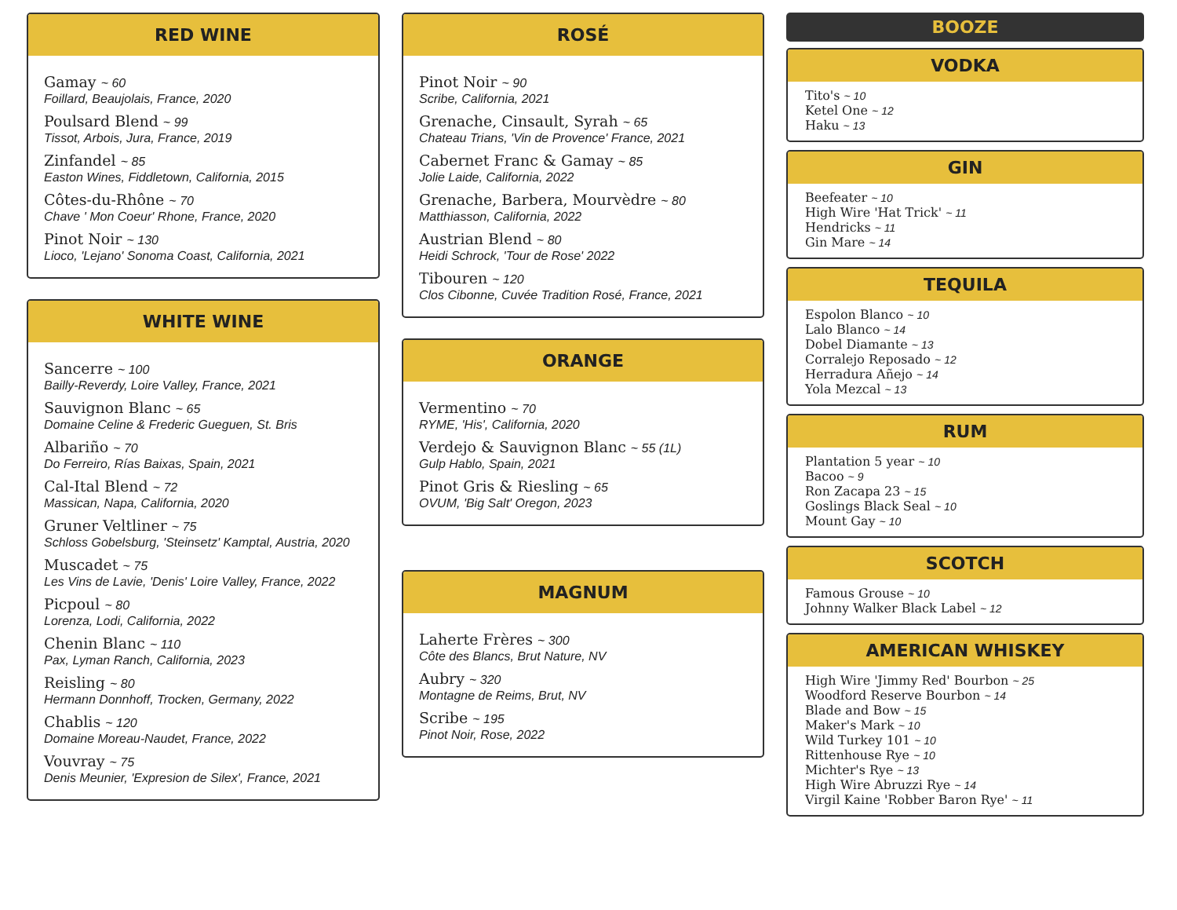RED WINE
Gamay ~ 60
Foillard, Beaujolais, France, 2020
Poulsard Blend ~ 99
Tissot, Arbois, Jura, France, 2019
Zinfandel ~ 85
Easton Wines, Fiddletown, California, 2015
Côtes-du-Rhône ~ 70
Chave ' Mon Coeur' Rhone, France, 2020
Pinot Noir ~ 130
Lioco, 'Lejano' Sonoma Coast, California, 2021
WHITE WINE
Sancerre ~ 100
Bailly-Reverdy, Loire Valley, France, 2021
Sauvignon Blanc ~ 65
Domaine Celine & Frederic Gueguen, St. Bris
Albariño ~ 70
Do Ferreiro, Rías Baixas, Spain, 2021
Cal-Ital Blend ~ 72
Massican, Napa, California, 2020
Gruner Veltliner ~ 75
Schloss Gobelsburg, 'Steinsetz' Kamptal, Austria, 2020
Muscadet ~ 75
Les Vins de Lavie, 'Denis' Loire Valley, France, 2022
Picpoul ~ 80
Lorenza, Lodi, California, 2022
Chenin Blanc ~ 110
Pax, Lyman Ranch, California, 2023
Reisling ~ 80
Hermann Donnhoff, Trocken, Germany, 2022
Chablis ~ 120
Domaine Moreau-Naudet, France, 2022
Vouvray ~ 75
Denis Meunier, 'Expresion de Silex', France, 2021
ROSÉ
Pinot Noir ~ 90
Scribe, California, 2021
Grenache, Cinsault, Syrah ~ 65
Chateau Trians, 'Vin de Provence' France, 2021
Cabernet Franc & Gamay ~ 85
Jolie Laide, California, 2022
Grenache, Barbera, Mourvèdre ~ 80
Matthiasson, California, 2022
Austrian Blend ~ 80
Heidi Schrock, 'Tour de Rose' 2022
Tibouren ~ 120
Clos Cibonne, Cuvée Tradition Rosé, France, 2021
ORANGE
Vermentino ~ 70
RYME, 'His', California, 2020
Verdejo & Sauvignon Blanc ~ 55 (1L)
Gulp Hablo, Spain, 2021
Pinot Gris & Riesling ~ 65
OVUM, 'Big Salt' Oregon, 2023
MAGNUM
Laherte Frères ~ 300
Côte des Blancs, Brut Nature, NV
Aubry ~ 320
Montagne de Reims, Brut, NV
Scribe ~ 195
Pinot Noir, Rose, 2022
BOOZE
VODKA
Tito's ~ 10
Ketel One ~ 12
Haku ~ 13
GIN
Beefeater ~ 10
High Wire 'Hat Trick' ~ 11
Hendricks ~ 11
Gin Mare ~ 14
TEQUILA
Espolon Blanco ~ 10
Lalo Blanco ~ 14
Dobel Diamante ~ 13
Corralejo Reposado ~ 12
Herradura Añejo ~ 14
Yola Mezcal ~ 13
RUM
Plantation 5 year ~ 10
Bacoo ~ 9
Ron Zacapa 23 ~ 15
Goslings Black Seal ~ 10
Mount Gay ~ 10
SCOTCH
Famous Grouse ~ 10
Johnny Walker Black Label ~ 12
AMERICAN WHISKEY
High Wire 'Jimmy Red' Bourbon ~ 25
Woodford Reserve Bourbon ~ 14
Blade and Bow ~ 15
Maker's Mark ~ 10
Wild Turkey 101 ~ 10
Rittenhouse Rye ~ 10
Michter's Rye ~ 13
High Wire Abruzzi Rye ~ 14
Virgil Kaine 'Robber Baron Rye' ~ 11